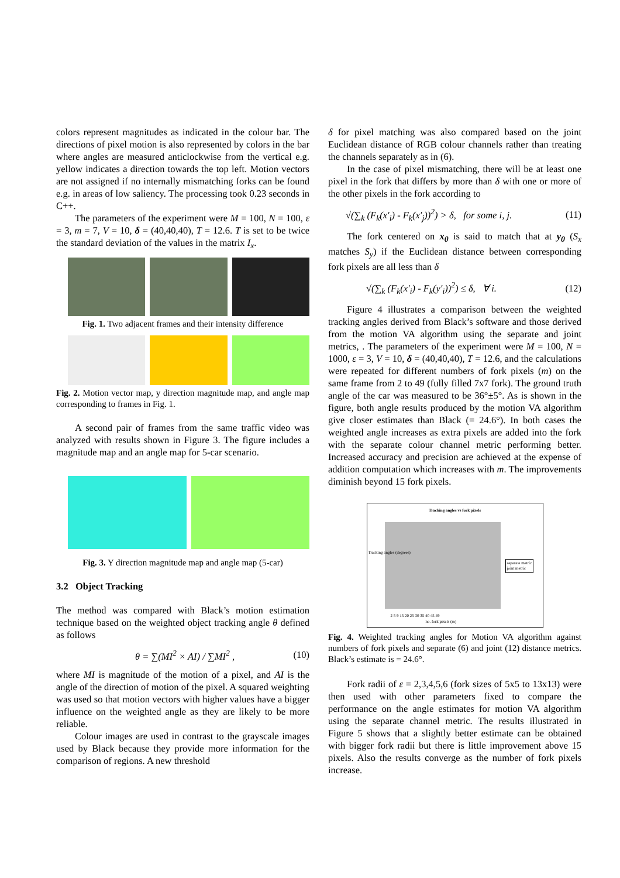colors represent magnitudes as indicated in the colour bar. The directions of pixel motion is also represented by colors in the bar where angles are measured anticlockwise from the vertical e.g. yellow indicates a direction towards the top left. Motion vectors are not assigned if no internally mismatching forks can be found e.g. in areas of low saliency. The processing took 0.23 seconds in C++.
The parameters of the experiment were M = 100, N = 100, ε = 3, m = 7, V = 10, δ = (40,40,40), T = 12.6. T is set to be twice the standard deviation of the values in the matrix I<sub>x</sub>.
Fig. 1. Two adjacent frames and their intensity difference
Fig. 2. Motion vector map, y direction magnitude map, and angle map corresponding to frames in Fig. 1.
A second pair of frames from the same traffic video was analyzed with results shown in Figure 3. The figure includes a magnitude map and an angle map for 5-car scenario.
Fig. 3. Y direction magnitude map and angle map (5-car)
3.2 Object Tracking
The method was compared with Black’s motion estimation technique based on the weighted object tracking angle θ defined as follows
θ = ∑(MI<sup>2</sup> × AI) / ∑MI<sup>2</sup> , (10)
where MI is magnitude of the motion of a pixel, and AI is the angle of the direction of motion of the pixel. A squared weighting was used so that motion vectors with higher values have a bigger influence on the weighted angle as they are likely to be more reliable.
Colour images are used in contrast to the grayscale images used by Black because they provide more information for the comparison of regions. A new threshold
δ for pixel matching was also compared based on the joint Euclidean distance of RGB colour channels rather than treating the channels separately as in (6).
In the case of pixel mismatching, there will be at least one pixel in the fork that differs by more than δ with one or more of the other pixels in the fork according to
√(∑<sub>k</sub> (F<sub>k</sub>(x′<sub>i</sub>) - F<sub>k</sub>(x′<sub>j</sub>))<sup>2</sup>) > δ, for some i, j. (11)
The fork centered on x<sub>0</sub> is said to match that at y<sub>0</sub> (S<sub>x</sub> matches S<sub>y</sub>) if the Euclidean distance between corresponding fork pixels are all less than δ
√(∑<sub>k</sub> (F<sub>k</sub>(x′<sub>i</sub>) - F<sub>k</sub>(y′<sub>i</sub>))<sup>2</sup>) ≤ δ, ∀ i. (12)
Figure 4 illustrates a comparison between the weighted tracking angles derived from Black’s software and those derived from the motion VA algorithm using the separate and joint metrics, . The parameters of the experiment were M = 100, N = 1000, ε = 3, V = 10, δ = (40,40,40), T = 12.6, and the calculations were repeated for different numbers of fork pixels (m) on the same frame from 2 to 49 (fully filled 7x7 fork). The ground truth angle of the car was measured to be 36°±5°. As is shown in the figure, both angle results produced by the motion VA algorithm give closer estimates than Black (= 24.6°). In both cases the weighted angle increases as extra pixels are added into the fork with the separate colour channel metric performing better. Increased accuracy and precision are achieved at the expense of addition computation which increases with m. The improvements diminish beyond 15 fork pixels.
Tracking angles vs fork pixels
separate metric
joint metric
2 5 9 15 20 25 30 35 40 45 49
no. fork pixels (m)
Tracking angles (degrees)
Fig. 4. Weighted tracking angles for Motion VA algorithm against numbers of fork pixels and separate (6) and joint (12) distance metrics. Black’s estimate is = 24.6°.
Fork radii of ε = 2,3,4,5,6 (fork sizes of 5x5 to 13x13) were then used with other parameters fixed to compare the performance on the angle estimates for motion VA algorithm using the separate channel metric. The results illustrated in Figure 5 shows that a slightly better estimate can be obtained with bigger fork radii but there is little improvement above 15 pixels. Also the results converge as the number of fork pixels increase.